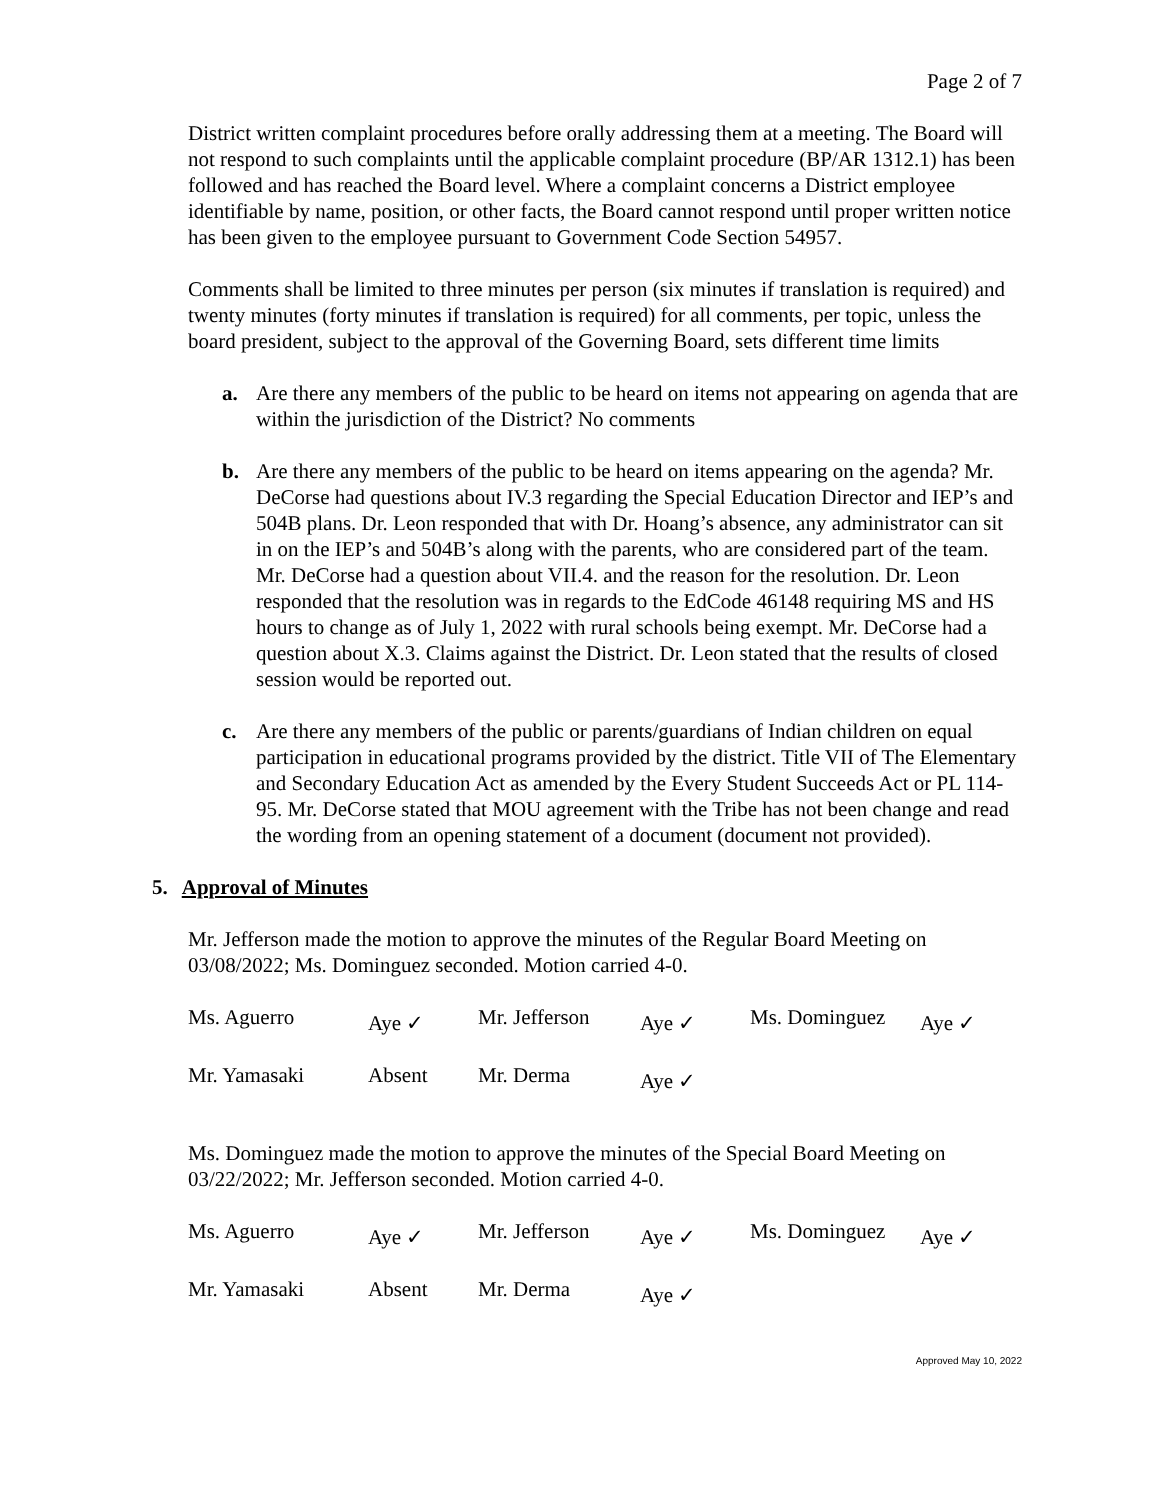Page 2 of 7
District written complaint procedures before orally addressing them at a meeting. The Board will not respond to such complaints until the applicable complaint procedure (BP/AR 1312.1) has been followed and has reached the Board level. Where a complaint concerns a District employee identifiable by name, position, or other facts, the Board cannot respond until proper written notice has been given to the employee pursuant to Government Code Section 54957.
Comments shall be limited to three minutes per person (six minutes if translation is required) and twenty minutes (forty minutes if translation is required) for all comments, per topic, unless the board president, subject to the approval of the Governing Board, sets different time limits
a. Are there any members of the public to be heard on items not appearing on agenda that are within the jurisdiction of the District? No comments
b. Are there any members of the public to be heard on items appearing on the agenda? Mr. DeCorse had questions about IV.3 regarding the Special Education Director and IEP’s and 504B plans. Dr. Leon responded that with Dr. Hoang’s absence, any administrator can sit in on the IEP’s and 504B’s along with the parents, who are considered part of the team. Mr. DeCorse had a question about VII.4. and the reason for the resolution. Dr. Leon responded that the resolution was in regards to the EdCode 46148 requiring MS and HS hours to change as of July 1, 2022 with rural schools being exempt. Mr. DeCorse had a question about X.3. Claims against the District. Dr. Leon stated that the results of closed session would be reported out.
c. Are there any members of the public or parents/guardians of Indian children on equal participation in educational programs provided by the district. Title VII of The Elementary and Secondary Education Act as amended by the Every Student Succeeds Act or PL 114-95. Mr. DeCorse stated that MOU agreement with the Tribe has not been change and read the wording from an opening statement of a document (document not provided).
5. Approval of Minutes
Mr. Jefferson made the motion to approve the minutes of the Regular Board Meeting on 03/08/2022; Ms. Dominguez seconded. Motion carried 4-0.
| Ms. Aguerro | Aye ✓ | Mr. Jefferson | Aye ✓ | Ms. Dominguez | Aye ✓ |
| Mr. Yamasaki | Absent | Mr. Derma | Aye ✓ | | |
Ms. Dominguez made the motion to approve the minutes of the Special Board Meeting on 03/22/2022; Mr. Jefferson seconded. Motion carried 4-0.
| Ms. Aguerro | Aye ✓ | Mr. Jefferson | Aye ✓ | Ms. Dominguez | Aye ✓ |
| Mr. Yamasaki | Absent | Mr. Derma | Aye ✓ | | |
Approved May 10, 2022